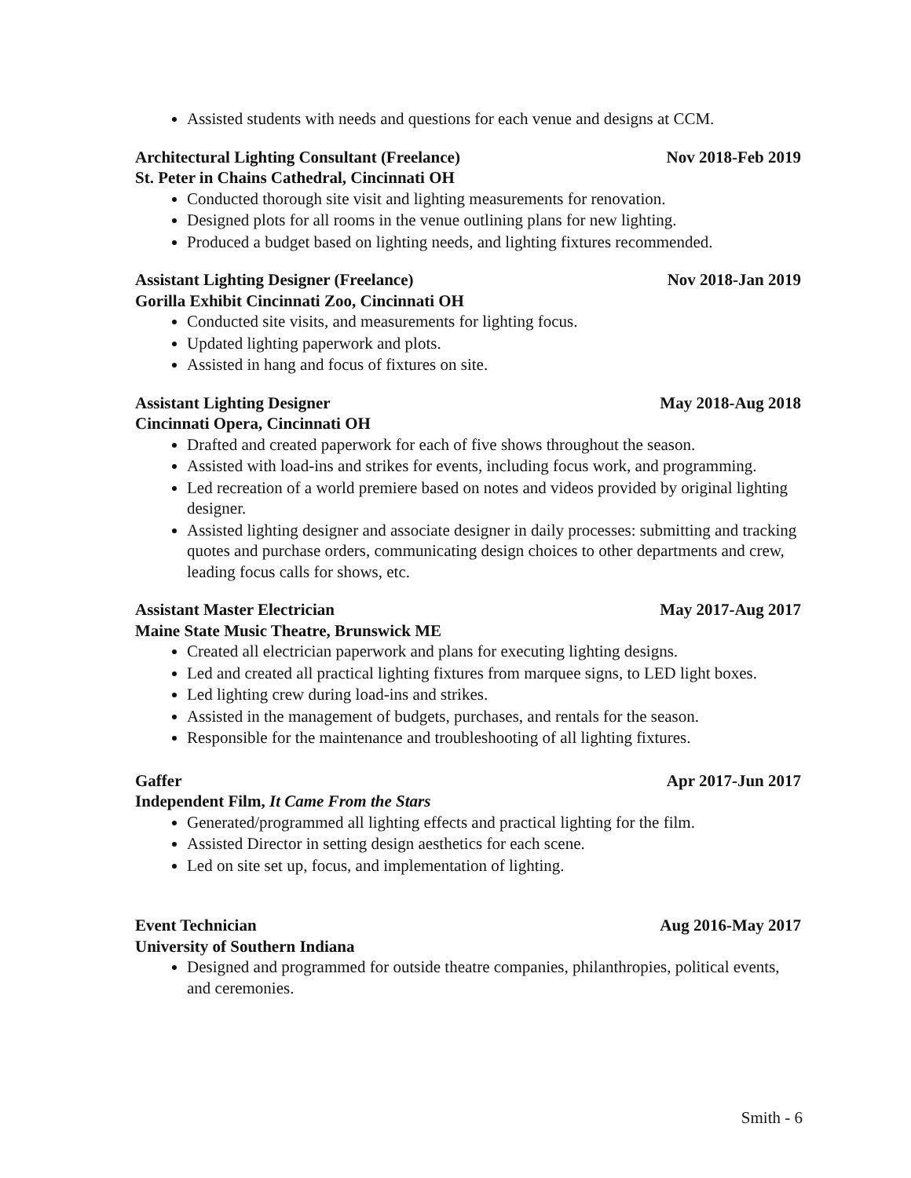Assisted students with needs and questions for each venue and designs at CCM.
Architectural Lighting Consultant (Freelance) Nov 2018-Feb 2019
St. Peter in Chains Cathedral, Cincinnati OH
Conducted thorough site visit and lighting measurements for renovation.
Designed plots for all rooms in the venue outlining plans for new lighting.
Produced a budget based on lighting needs, and lighting fixtures recommended.
Assistant Lighting Designer (Freelance) Nov 2018-Jan 2019
Gorilla Exhibit Cincinnati Zoo, Cincinnati OH
Conducted site visits, and measurements for lighting focus.
Updated lighting paperwork and plots.
Assisted in hang and focus of fixtures on site.
Assistant Lighting Designer May 2018-Aug 2018
Cincinnati Opera, Cincinnati OH
Drafted and created paperwork for each of five shows throughout the season.
Assisted with load-ins and strikes for events, including focus work, and programming.
Led recreation of a world premiere based on notes and videos provided by original lighting designer.
Assisted lighting designer and associate designer in daily processes: submitting and tracking quotes and purchase orders, communicating design choices to other departments and crew, leading focus calls for shows, etc.
Assistant Master Electrician May 2017-Aug 2017
Maine State Music Theatre, Brunswick ME
Created all electrician paperwork and plans for executing lighting designs.
Led and created all practical lighting fixtures from marquee signs, to LED light boxes.
Led lighting crew during load-ins and strikes.
Assisted in the management of budgets, purchases, and rentals for the season.
Responsible for the maintenance and troubleshooting of all lighting fixtures.
Gaffer Apr 2017-Jun 2017
Independent Film, It Came From the Stars
Generated/programmed all lighting effects and practical lighting for the film.
Assisted Director in setting design aesthetics for each scene.
Led on site set up, focus, and implementation of lighting.
Event Technician Aug 2016-May 2017
University of Southern Indiana
Designed and programmed for outside theatre companies, philanthropies, political events, and ceremonies.
Smith - 6